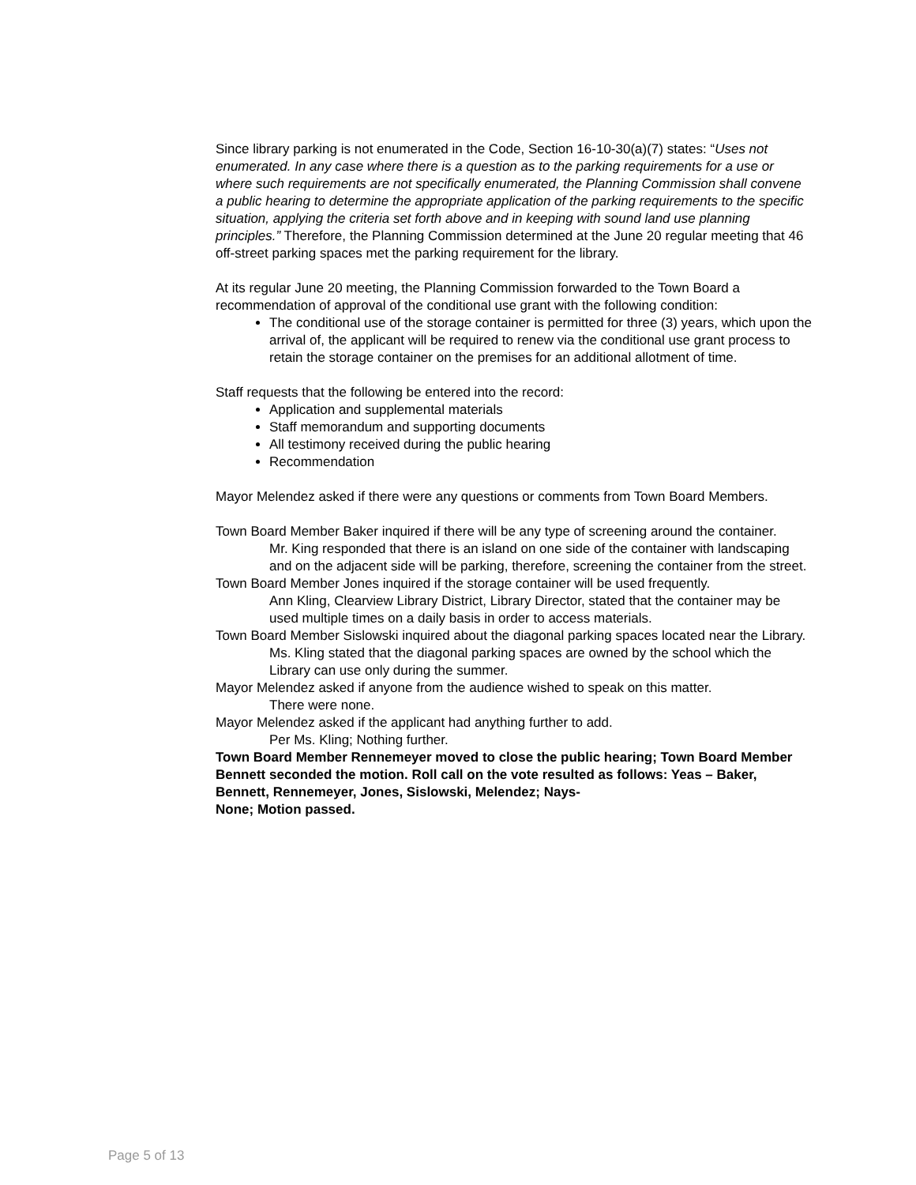Since library parking is not enumerated in the Code, Section 16-10-30(a)(7) states: “Uses not enumerated. In any case where there is a question as to the parking requirements for a use or where such requirements are not specifically enumerated, the Planning Commission shall convene a public hearing to determine the appropriate application of the parking requirements to the specific situation, applying the criteria set forth above and in keeping with sound land use planning principles.” Therefore, the Planning Commission determined at the June 20 regular meeting that 46 off-street parking spaces met the parking requirement for the library.
At its regular June 20 meeting, the Planning Commission forwarded to the Town Board a recommendation of approval of the conditional use grant with the following condition:
The conditional use of the storage container is permitted for three (3) years, which upon the arrival of, the applicant will be required to renew via the conditional use grant process to retain the storage container on the premises for an additional allotment of time.
Staff requests that the following be entered into the record:
Application and supplemental materials
Staff memorandum and supporting documents
All testimony received during the public hearing
Recommendation
Mayor Melendez asked if there were any questions or comments from Town Board Members.
Town Board Member Baker inquired if there will be any type of screening around the container.
Mr. King responded that there is an island on one side of the container with landscaping and on the adjacent side will be parking, therefore, screening the container from the street.
Town Board Member Jones inquired if the storage container will be used frequently.
Ann Kling, Clearview Library District, Library Director, stated that the container may be used multiple times on a daily basis in order to access materials.
Town Board Member Sislowski inquired about the diagonal parking spaces located near the Library.
Ms. Kling stated that the diagonal parking spaces are owned by the school which the Library can use only during the summer.
Mayor Melendez asked if anyone from the audience wished to speak on this matter.
There were none.
Mayor Melendez asked if the applicant had anything further to add.
Per Ms. Kling; Nothing further.
Town Board Member Rennemeyer moved to close the public hearing; Town Board Member Bennett seconded the motion. Roll call on the vote resulted as follows: Yeas – Baker, Bennett, Rennemeyer, Jones, Sislowski, Melendez; Nays-
None; Motion passed.
Page 5 of 13